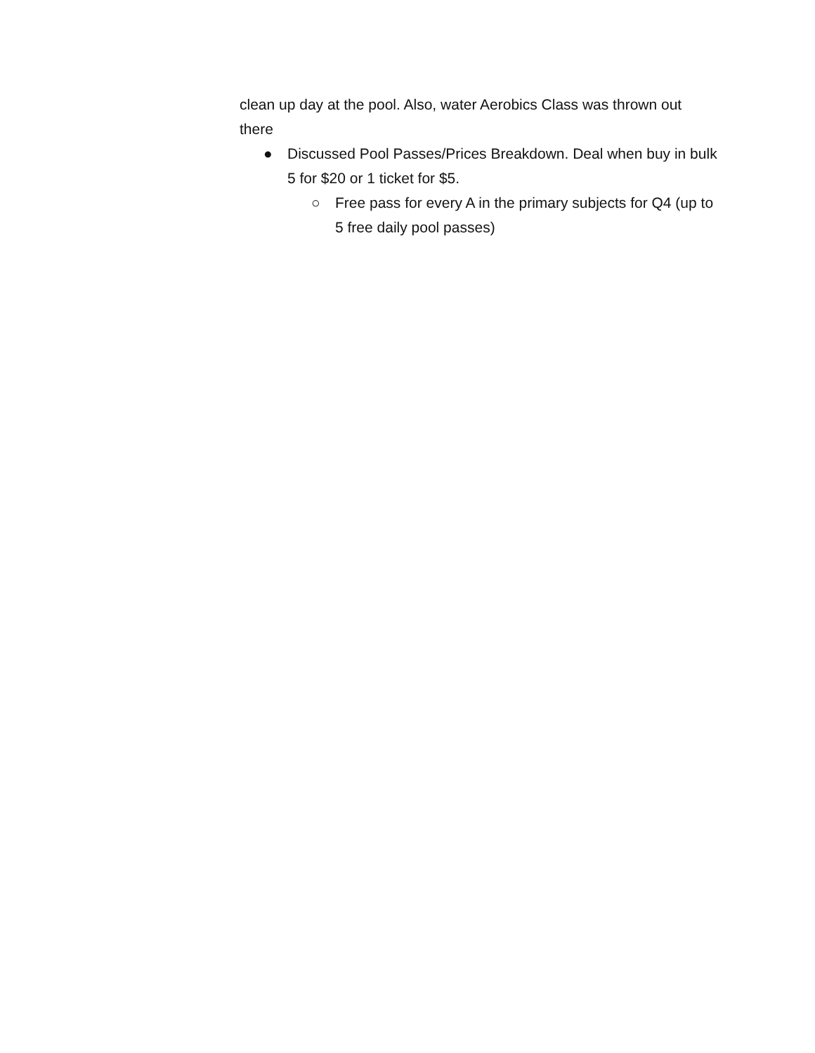clean up day at the pool. Also, water Aerobics Class was thrown out there
● Discussed Pool Passes/Prices Breakdown. Deal when buy in bulk 5 for $20 or 1 ticket for $5.
○ Free pass for every A in the primary subjects for Q4 (up to 5 free daily pool passes)